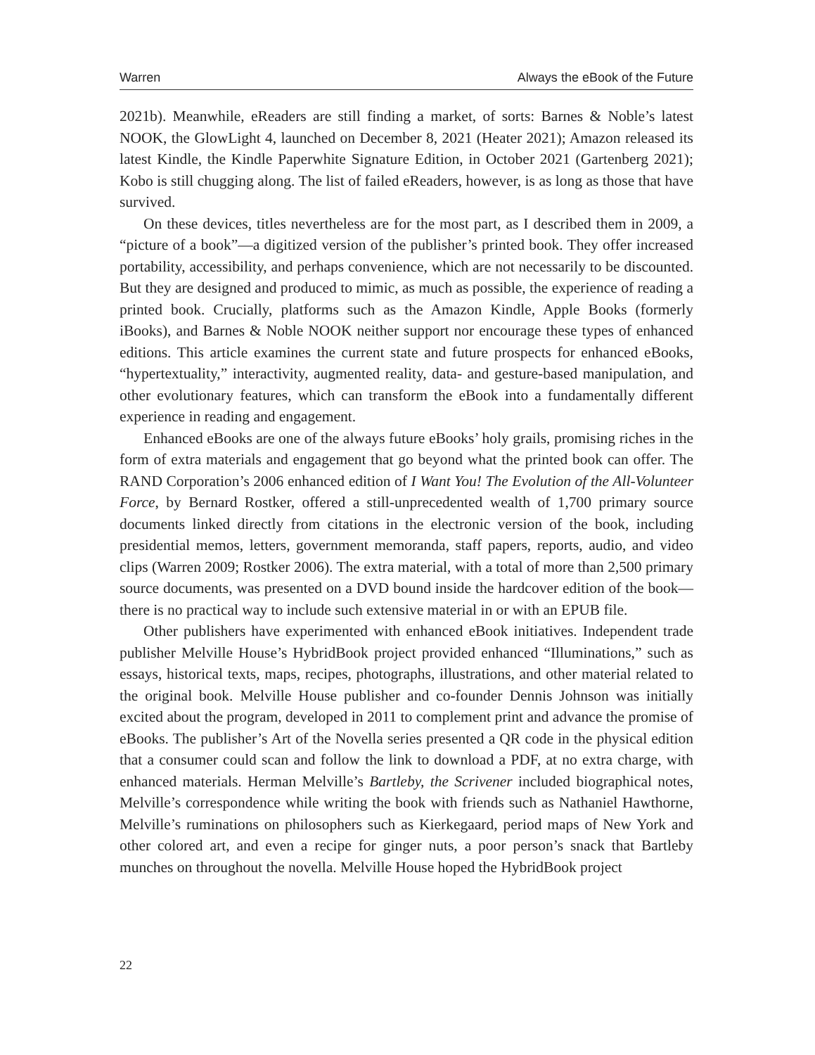Warren Always the eBook of the Future
2021b). Meanwhile, eReaders are still finding a market, of sorts: Barnes & Noble’s latest NOOK, the GlowLight 4, launched on December 8, 2021 (Heater 2021); Amazon released its latest Kindle, the Kindle Paperwhite Signature Edition, in October 2021 (Gartenberg 2021); Kobo is still chugging along. The list of failed eReaders, however, is as long as those that have survived.
On these devices, titles nevertheless are for the most part, as I described them in 2009, a “picture of a book”—a digitized version of the publisher’s printed book. They offer increased portability, accessibility, and perhaps convenience, which are not necessarily to be discounted. But they are designed and produced to mimic, as much as possible, the experience of reading a printed book. Crucially, platforms such as the Amazon Kindle, Apple Books (formerly iBooks), and Barnes & Noble NOOK neither support nor encourage these types of enhanced editions. This article examines the current state and future prospects for enhanced eBooks, “hypertextuality,” interactivity, augmented reality, data- and gesture-based manipulation, and other evolutionary features, which can transform the eBook into a fundamentally different experience in reading and engagement.
Enhanced eBooks are one of the always future eBooks’ holy grails, promising riches in the form of extra materials and engagement that go beyond what the printed book can offer. The RAND Corporation’s 2006 enhanced edition of I Want You! The Evolution of the All-Volunteer Force, by Bernard Rostker, offered a still-unprecedented wealth of 1,700 primary source documents linked directly from citations in the electronic version of the book, including presidential memos, letters, government memoranda, staff papers, reports, audio, and video clips (Warren 2009; Rostker 2006). The extra material, with a total of more than 2,500 primary source documents, was presented on a DVD bound inside the hardcover edition of the book—there is no practical way to include such extensive material in or with an EPUB file.
Other publishers have experimented with enhanced eBook initiatives. Independent trade publisher Melville House’s HybridBook project provided enhanced “Illuminations,” such as essays, historical texts, maps, recipes, photographs, illustrations, and other material related to the original book. Melville House publisher and co-founder Dennis Johnson was initially excited about the program, developed in 2011 to complement print and advance the promise of eBooks. The publisher’s Art of the Novella series presented a QR code in the physical edition that a consumer could scan and follow the link to download a PDF, at no extra charge, with enhanced materials. Herman Melville’s Bartleby, the Scrivener included biographical notes, Melville’s correspondence while writing the book with friends such as Nathaniel Hawthorne, Melville’s ruminations on philosophers such as Kierkegaard, period maps of New York and other colored art, and even a recipe for ginger nuts, a poor person’s snack that Bartleby munches on throughout the novella. Melville House hoped the HybridBook project
22